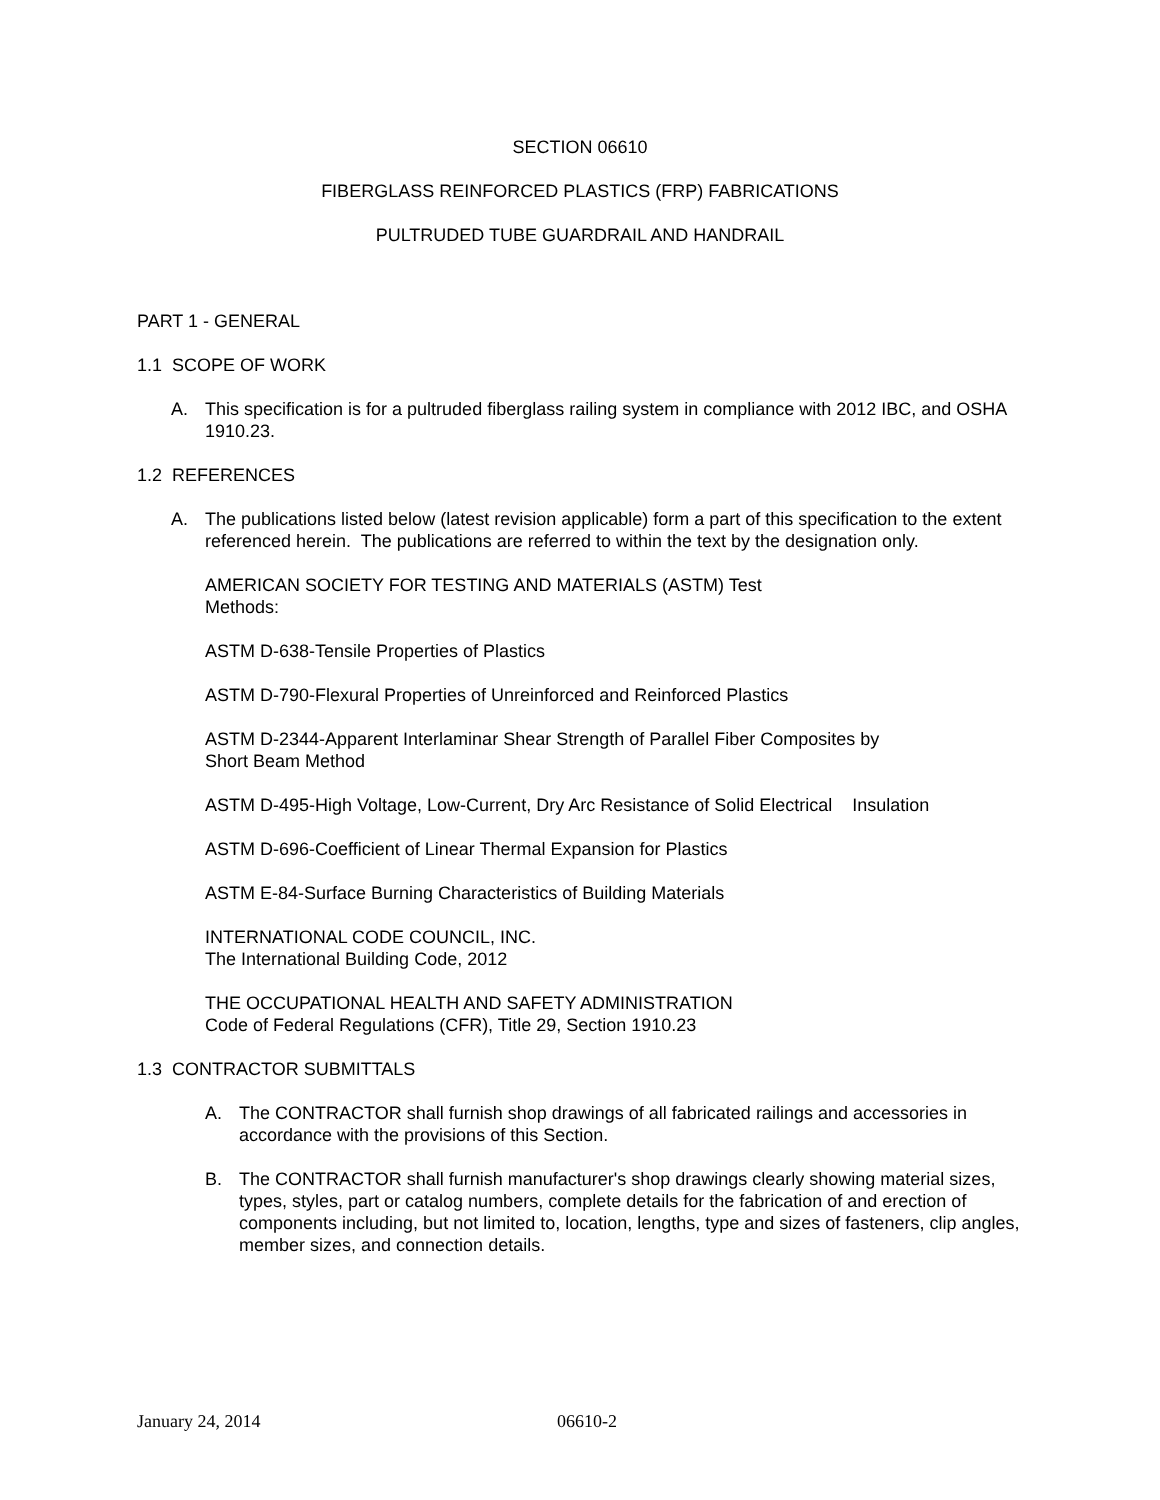SECTION 06610
FIBERGLASS REINFORCED PLASTICS (FRP) FABRICATIONS
PULTRUDED TUBE GUARDRAIL AND HANDRAIL
PART 1 - GENERAL
1.1 SCOPE OF WORK
A. This specification is for a pultruded fiberglass railing system in compliance with 2012 IBC, and OSHA 1910.23.
1.2 REFERENCES
A. The publications listed below (latest revision applicable) form a part of this specification to the extent referenced herein. The publications are referred to within the text by the designation only.
AMERICAN SOCIETY FOR TESTING AND MATERIALS (ASTM) Test
Methods:
ASTM D-638-Tensile Properties of Plastics
ASTM D-790-Flexural Properties of Unreinforced and Reinforced Plastics
ASTM D-2344-Apparent Interlaminar Shear Strength of Parallel Fiber Composites by
Short Beam Method
ASTM D-495-High Voltage, Low-Current, Dry Arc Resistance of Solid Electrical Insulation
ASTM D-696-Coefficient of Linear Thermal Expansion for Plastics
ASTM E-84-Surface Burning Characteristics of Building Materials
INTERNATIONAL CODE COUNCIL, INC.
The International Building Code, 2012
THE OCCUPATIONAL HEALTH AND SAFETY ADMINISTRATION
Code of Federal Regulations (CFR), Title 29, Section 1910.23
1.3 CONTRACTOR SUBMITTALS
A. The CONTRACTOR shall furnish shop drawings of all fabricated railings and accessories in accordance with the provisions of this Section.
B. The CONTRACTOR shall furnish manufacturer's shop drawings clearly showing material sizes, types, styles, part or catalog numbers, complete details for the fabrication of and erection of components including, but not limited to, location, lengths, type and sizes of fasteners, clip angles, member sizes, and connection details.
January 24, 2014 06610-2